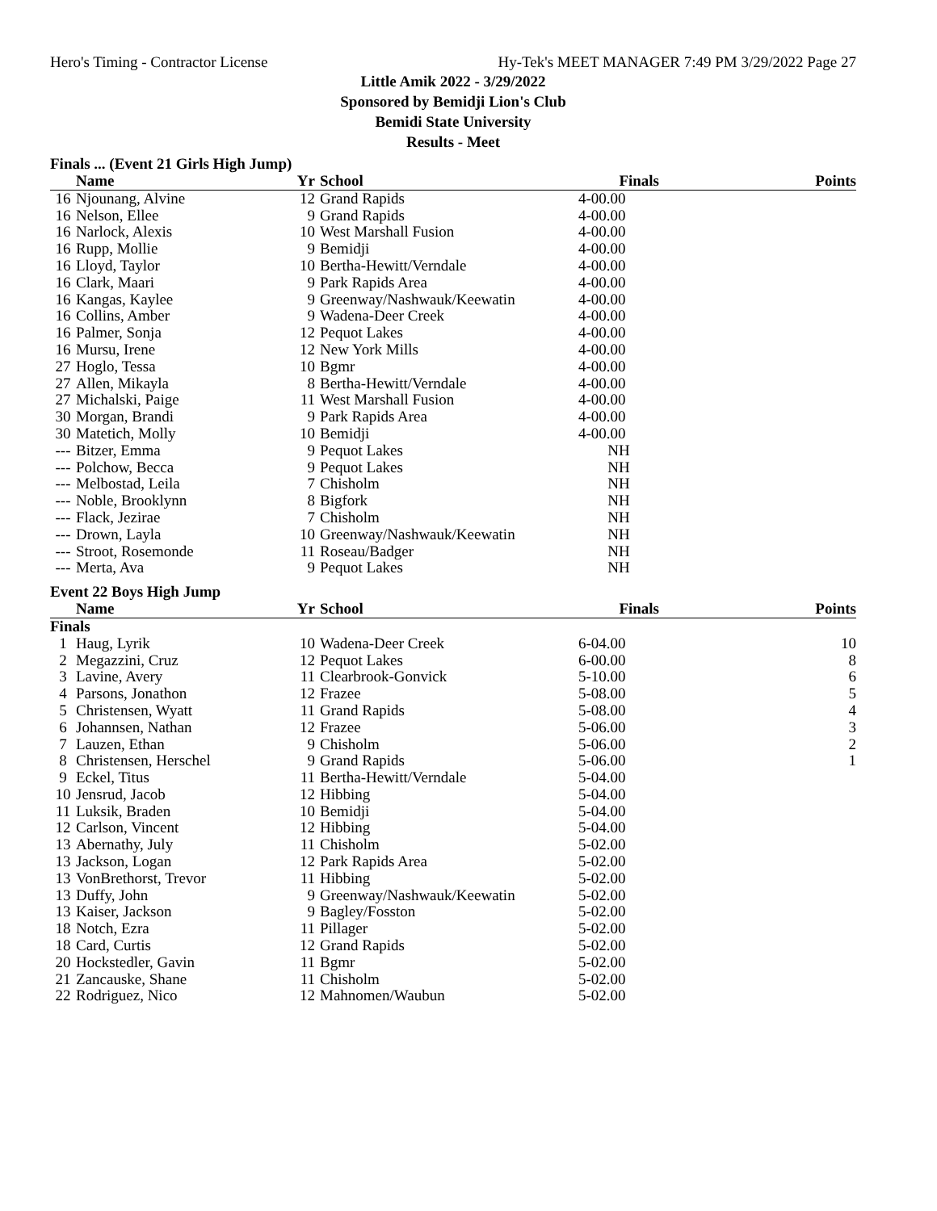Hero's Timing - Contractor License Hy-Tek's MEET MANAGER 7:49 PM 3/29/2022 Page 27
Little Amik 2022 - 3/29/2022
Sponsored by Bemidji Lion's Club
Bemidi State University
Results - Meet
Finals ... (Event 21 Girls High Jump)
| | Name | Yr | School | Finals | Points |
| --- | --- | --- | --- | --- | --- |
| 16 | Njounang, Alvine | 12 | Grand Rapids | 4-00.00 | |
| 16 | Nelson, Ellee | 9 | Grand Rapids | 4-00.00 | |
| 16 | Narlock, Alexis | 10 | West Marshall Fusion | 4-00.00 | |
| 16 | Rupp, Mollie | 9 | Bemidji | 4-00.00 | |
| 16 | Lloyd, Taylor | 10 | Bertha-Hewitt/Verndale | 4-00.00 | |
| 16 | Clark, Maari | 9 | Park Rapids Area | 4-00.00 | |
| 16 | Kangas, Kaylee | 9 | Greenway/Nashwauk/Keewatin | 4-00.00 | |
| 16 | Collins, Amber | 9 | Wadena-Deer Creek | 4-00.00 | |
| 16 | Palmer, Sonja | 12 | Pequot Lakes | 4-00.00 | |
| 16 | Mursu, Irene | 12 | New York Mills | 4-00.00 | |
| 27 | Hoglo, Tessa | 10 | Bgmr | 4-00.00 | |
| 27 | Allen, Mikayla | 8 | Bertha-Hewitt/Verndale | 4-00.00 | |
| 27 | Michalski, Paige | 11 | West Marshall Fusion | 4-00.00 | |
| 30 | Morgan, Brandi | 9 | Park Rapids Area | 4-00.00 | |
| 30 | Matetich, Molly | 10 | Bemidji | 4-00.00 | |
| --- | Bitzer, Emma | 9 | Pequot Lakes | NH | |
| --- | Polchow, Becca | 9 | Pequot Lakes | NH | |
| --- | Melbostad, Leila | 7 | Chisholm | NH | |
| --- | Noble, Brooklynn | 8 | Bigfork | NH | |
| --- | Flack, Jezirae | 7 | Chisholm | NH | |
| --- | Drown, Layla | 10 | Greenway/Nashwauk/Keewatin | NH | |
| --- | Stroot, Rosemonde | 11 | Roseau/Badger | NH | |
| --- | Merta, Ava | 9 | Pequot Lakes | NH | |
Event 22 Boys High Jump
| | Name | Yr | School | Finals | Points |
| --- | --- | --- | --- | --- | --- |
| Finals | | | | | |
| 1 | Haug, Lyrik | 10 | Wadena-Deer Creek | 6-04.00 | 10 |
| 2 | Megazzini, Cruz | 12 | Pequot Lakes | 6-00.00 | 8 |
| 3 | Lavine, Avery | 11 | Clearbrook-Gonvick | 5-10.00 | 6 |
| 4 | Parsons, Jonathon | 12 | Frazee | 5-08.00 | 5 |
| 5 | Christensen, Wyatt | 11 | Grand Rapids | 5-08.00 | 4 |
| 6 | Johannsen, Nathan | 12 | Frazee | 5-06.00 | 3 |
| 7 | Lauzen, Ethan | 9 | Chisholm | 5-06.00 | 2 |
| 8 | Christensen, Herschel | 9 | Grand Rapids | 5-06.00 | 1 |
| 9 | Eckel, Titus | 11 | Bertha-Hewitt/Verndale | 5-04.00 | |
| 10 | Jensrud, Jacob | 12 | Hibbing | 5-04.00 | |
| 11 | Luksik, Braden | 10 | Bemidji | 5-04.00 | |
| 12 | Carlson, Vincent | 12 | Hibbing | 5-04.00 | |
| 13 | Abernathy, July | 11 | Chisholm | 5-02.00 | |
| 13 | Jackson, Logan | 12 | Park Rapids Area | 5-02.00 | |
| 13 | VonBrethorst, Trevor | 11 | Hibbing | 5-02.00 | |
| 13 | Duffy, John | 9 | Greenway/Nashwauk/Keewatin | 5-02.00 | |
| 13 | Kaiser, Jackson | 9 | Bagley/Fosston | 5-02.00 | |
| 18 | Notch, Ezra | 11 | Pillager | 5-02.00 | |
| 18 | Card, Curtis | 12 | Grand Rapids | 5-02.00 | |
| 20 | Hockstedler, Gavin | 11 | Bgmr | 5-02.00 | |
| 21 | Zancauske, Shane | 11 | Chisholm | 5-02.00 | |
| 22 | Rodriguez, Nico | 12 | Mahnomen/Waubun | 5-02.00 | |